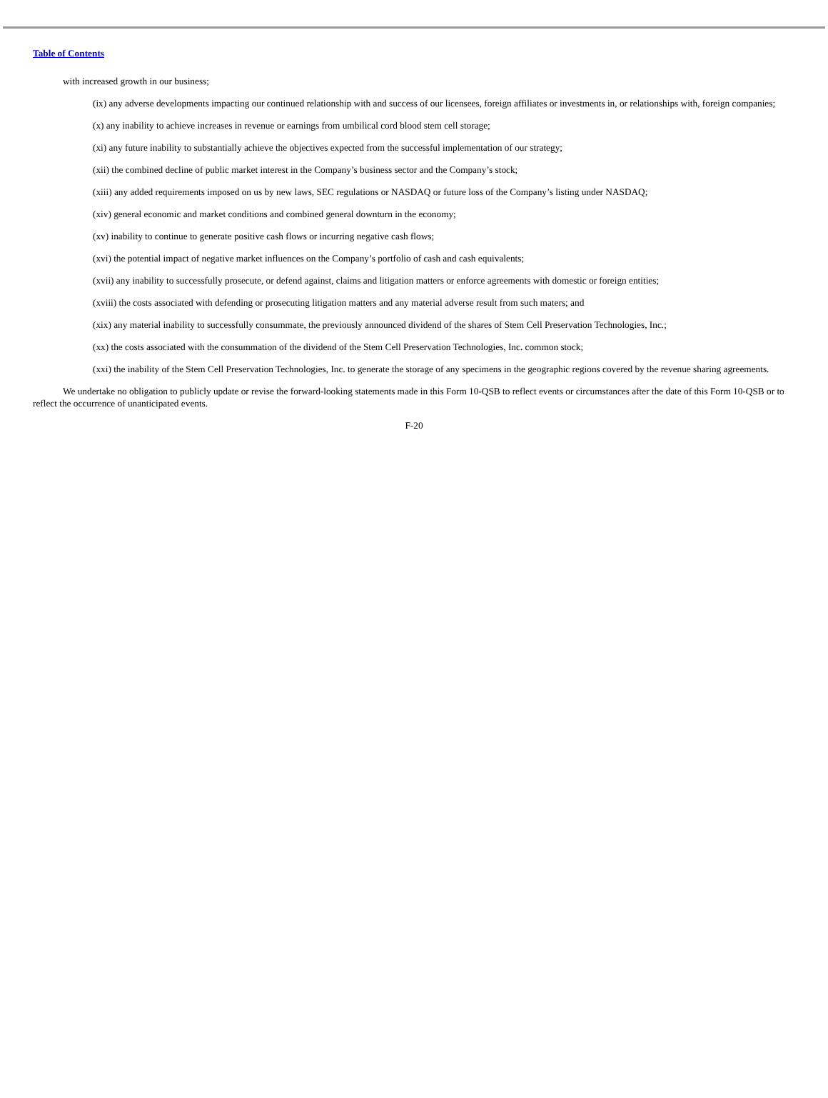Table of Contents
with increased growth in our business;
(ix) any adverse developments impacting our continued relationship with and success of our licensees, foreign affiliates or investments in, or relationships with, foreign companies;
(x) any inability to achieve increases in revenue or earnings from umbilical cord blood stem cell storage;
(xi) any future inability to substantially achieve the objectives expected from the successful implementation of our strategy;
(xii) the combined decline of public market interest in the Company’s business sector and the Company’s stock;
(xiii) any added requirements imposed on us by new laws, SEC regulations or NASDAQ or future loss of the Company’s listing under NASDAQ;
(xiv) general economic and market conditions and combined general downturn in the economy;
(xv) inability to continue to generate positive cash flows or incurring negative cash flows;
(xvi) the potential impact of negative market influences on the Company’s portfolio of cash and cash equivalents;
(xvii) any inability to successfully prosecute, or defend against, claims and litigation matters or enforce agreements with domestic or foreign entities;
(xviii) the costs associated with defending or prosecuting litigation matters and any material adverse result from such maters; and
(xix) any material inability to successfully consummate, the previously announced dividend of the shares of Stem Cell Preservation Technologies, Inc.;
(xx) the costs associated with the consummation of the dividend of the Stem Cell Preservation Technologies, Inc. common stock;
(xxi) the inability of the Stem Cell Preservation Technologies, Inc. to generate the storage of any specimens in the geographic regions covered by the revenue sharing agreements.
We undertake no obligation to publicly update or revise the forward-looking statements made in this Form 10-QSB to reflect events or circumstances after the date of this Form 10-QSB or to reflect the occurrence of unanticipated events.
F-20